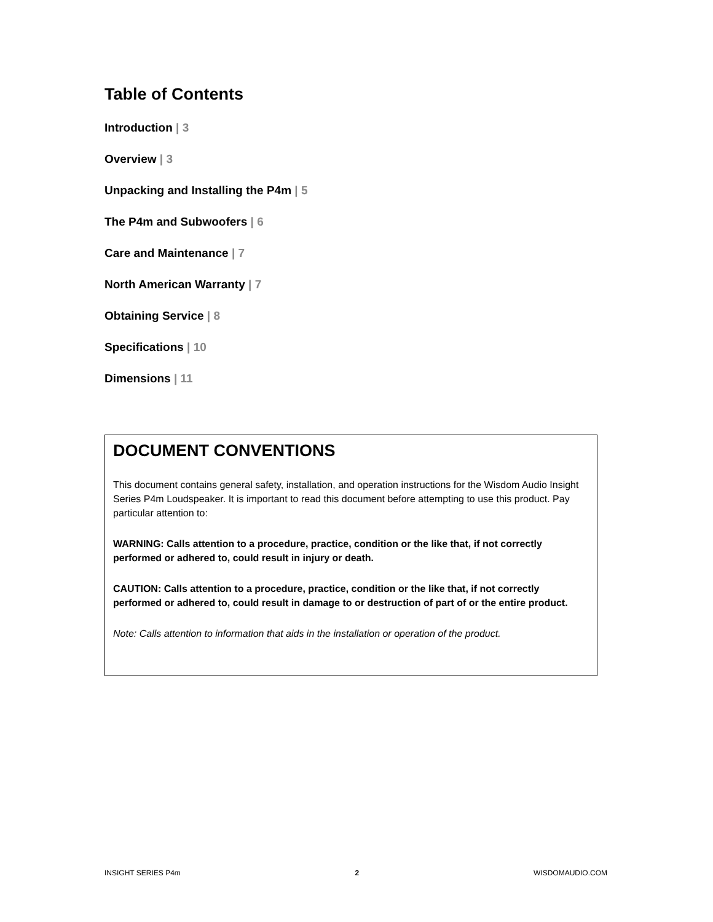Table of Contents
Introduction | 3
Overview | 3
Unpacking and Installing the P4m | 5
The P4m and Subwoofers | 6
Care and Maintenance | 7
North American Warranty | 7
Obtaining Service | 8
Specifications | 10
Dimensions | 11
DOCUMENT CONVENTIONS
This document contains general safety, installation, and operation instructions for the Wisdom Audio Insight Series P4m Loudspeaker. It is important to read this document before attempting to use this product. Pay particular attention to:
WARNING: Calls attention to a procedure, practice, condition or the like that, if not correctly performed or adhered to, could result in injury or death.
CAUTION: Calls attention to a procedure, practice, condition or the like that, if not correctly performed or adhered to, could result in damage to or destruction of part of or the entire product.
Note: Calls attention to information that aids in the installation or operation of the product.
INSIGHT SERIES P4m 2 WISDOMAUDIO.COM